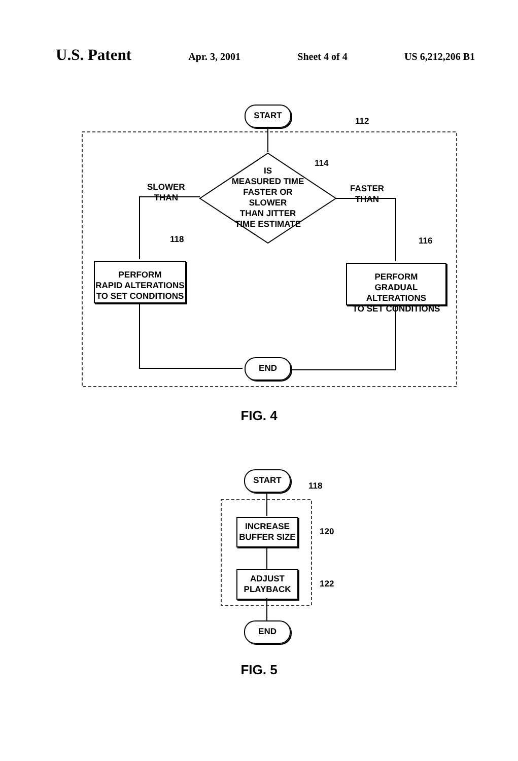U.S. Patent Apr. 3, 2001 Sheet 4 of 4 US 6,212,206 B1
START
112
IS
MEASURED TIME
FASTER OR SLOWER
THAN JITTER
TIME ESTIMATE
114
SLOWER
THAN
FASTER
THAN
118 116
PERFORM
RAPID ALTERATIONS
TO SET CONDITIONS
PERFORM
GRADUAL ALTERATIONS
TO SET CONDITIONS
END
FIG. 4
START
118
INCREASE
BUFFER SIZE
120
ADJUST
PLAYBACK
122
END
FIG. 5